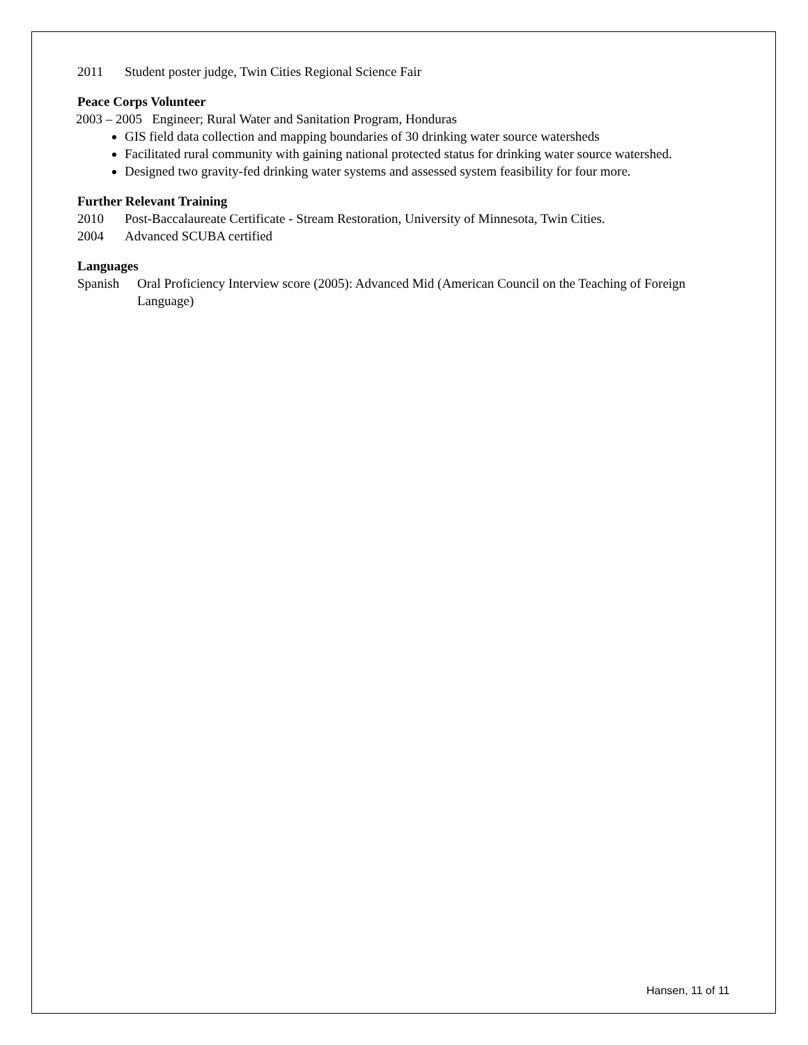2011 Student poster judge, Twin Cities Regional Science Fair
Peace Corps Volunteer
2003 – 2005 Engineer; Rural Water and Sanitation Program, Honduras
GIS field data collection and mapping boundaries of 30 drinking water source watersheds
Facilitated rural community with gaining national protected status for drinking water source watershed.
Designed two gravity-fed drinking water systems and assessed system feasibility for four more.
Further Relevant Training
2010 Post-Baccalaureate Certificate - Stream Restoration, University of Minnesota, Twin Cities.
2004 Advanced SCUBA certified
Languages
Spanish Oral Proficiency Interview score (2005): Advanced Mid (American Council on the Teaching of Foreign Language)
Hansen, 11 of 11